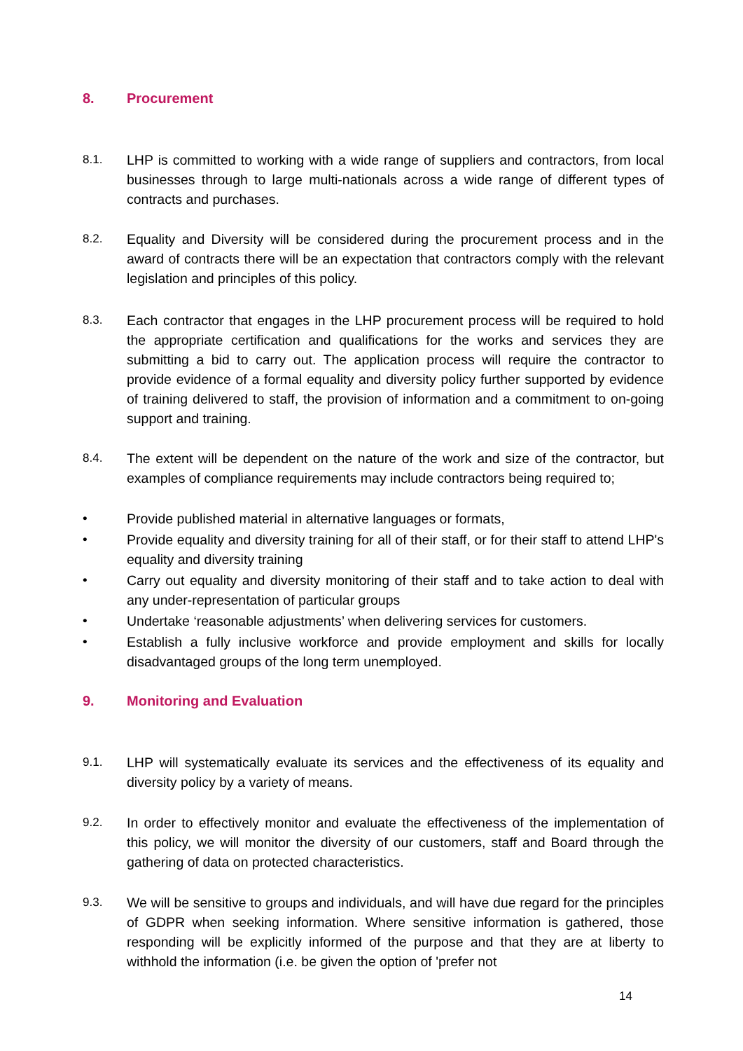8. Procurement
8.1. LHP is committed to working with a wide range of suppliers and contractors, from local businesses through to large multi-nationals across a wide range of different types of contracts and purchases.
8.2. Equality and Diversity will be considered during the procurement process and in the award of contracts there will be an expectation that contractors comply with the relevant legislation and principles of this policy.
8.3. Each contractor that engages in the LHP procurement process will be required to hold the appropriate certification and qualifications for the works and services they are submitting a bid to carry out. The application process will require the contractor to provide evidence of a formal equality and diversity policy further supported by evidence of training delivered to staff, the provision of information and a commitment to on-going support and training.
8.4. The extent will be dependent on the nature of the work and size of the contractor, but examples of compliance requirements may include contractors being required to;
• Provide published material in alternative languages or formats,
• Provide equality and diversity training for all of their staff, or for their staff to attend LHP's equality and diversity training
• Carry out equality and diversity monitoring of their staff and to take action to deal with any under-representation of particular groups
• Undertake ‘reasonable adjustments’ when delivering services for customers.
• Establish a fully inclusive workforce and provide employment and skills for locally disadvantaged groups of the long term unemployed.
9. Monitoring and Evaluation
9.1. LHP will systematically evaluate its services and the effectiveness of its equality and diversity policy by a variety of means.
9.2. In order to effectively monitor and evaluate the effectiveness of the implementation of this policy, we will monitor the diversity of our customers, staff and Board through the gathering of data on protected characteristics.
9.3. We will be sensitive to groups and individuals, and will have due regard for the principles of GDPR when seeking information. Where sensitive information is gathered, those responding will be explicitly informed of the purpose and that they are at liberty to withhold the information (i.e. be given the option of 'prefer not
14